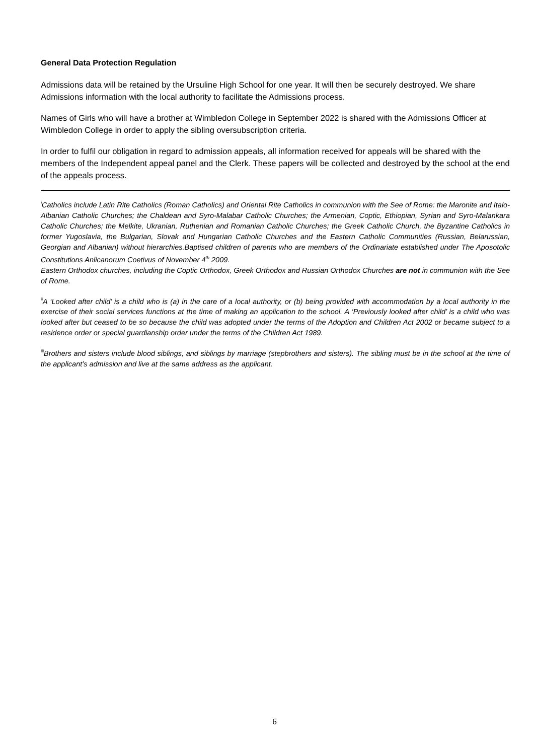General Data Protection Regulation
Admissions data will be retained by the Ursuline High School for one year. It will then be securely destroyed. We share Admissions information with the local authority to facilitate the Admissions process.
Names of Girls who will have a brother at Wimbledon College in September 2022 is shared with the Admissions Officer at Wimbledon College in order to apply the sibling oversubscription criteria.
In order to fulfil our obligation in regard to admission appeals, all information received for appeals will be shared with the members of the Independent appeal panel and the Clerk. These papers will be collected and destroyed by the school at the end of the appeals process.
<sup>i</sup> Catholics include Latin Rite Catholics (Roman Catholics) and Oriental Rite Catholics in communion with the See of Rome: the Maronite and Italo-Albanian Catholic Churches; the Chaldean and Syro-Malabar Catholic Churches; the Armenian, Coptic, Ethiopian, Syrian and Syro-Malankara Catholic Churches; the Melkite, Ukranian, Ruthenian and Romanian Catholic Churches; the Greek Catholic Church, the Byzantine Catholics in former Yugoslavia, the Bulgarian, Slovak and Hungarian Catholic Churches and the Eastern Catholic Communities (Russian, Belarussian, Georgian and Albanian) without hierarchies.Baptised children of parents who are members of the Ordinariate established under The Aposotolic Constitutions Anlicanorum Coetivus of November 4<sup>th</sup> 2009.
Eastern Orthodox churches, including the Coptic Orthodox, Greek Orthodox and Russian Orthodox Churches are not in communion with the See of Rome.
<sup>ii</sup>A ‘Looked after child’ is a child who is (a) in the care of a local authority, or (b) being provided with accommodation by a local authority in the exercise of their social services functions at the time of making an application to the school. A ‘Previously looked after child’ is a child who was looked after but ceased to be so because the child was adopted under the terms of the Adoption and Children Act 2002 or became subject to a residence order or special guardianship order under the terms of the Children Act 1989.
<sup>iii</sup>Brothers and sisters include blood siblings, and siblings by marriage (stepbrothers and sisters). The sibling must be in the school at the time of the applicant’s admission and live at the same address as the applicant.
6